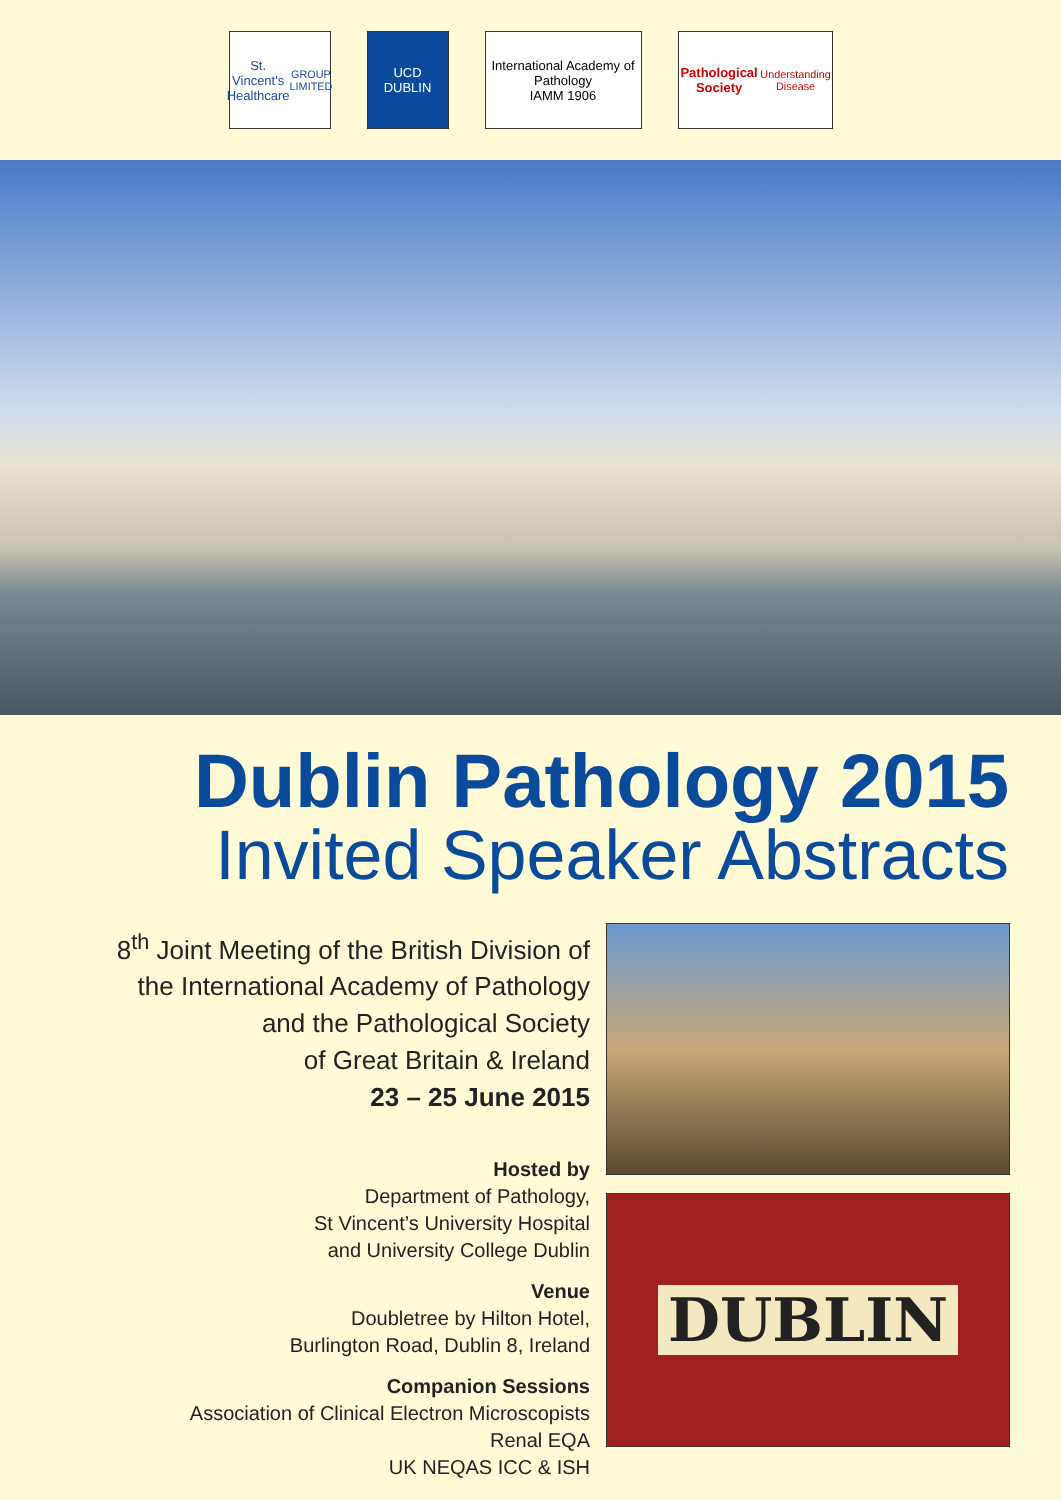St. Vincent's
Healthcare
GROUP LIMITED
UCD
DUBLIN
International Academy of Pathology
IAMM 1906
Pathological Society
Understanding Disease
Dublin Pathology 2015
Invited Speaker Abstracts
8<sup>th</sup> Joint Meeting of the British Division of
the International Academy of Pathology
and the Pathological Society
of Great Britain & Ireland
23 – 25 June 2015
Hosted by
Department of Pathology,
St Vincent’s University Hospital
and University College Dublin
Venue
Doubletree by Hilton Hotel,
Burlington Road, Dublin 8, Ireland
Companion Sessions
Association of Clinical Electron Microscopists
Renal EQA
UK NEQAS ICC & ISH
DUBLIN